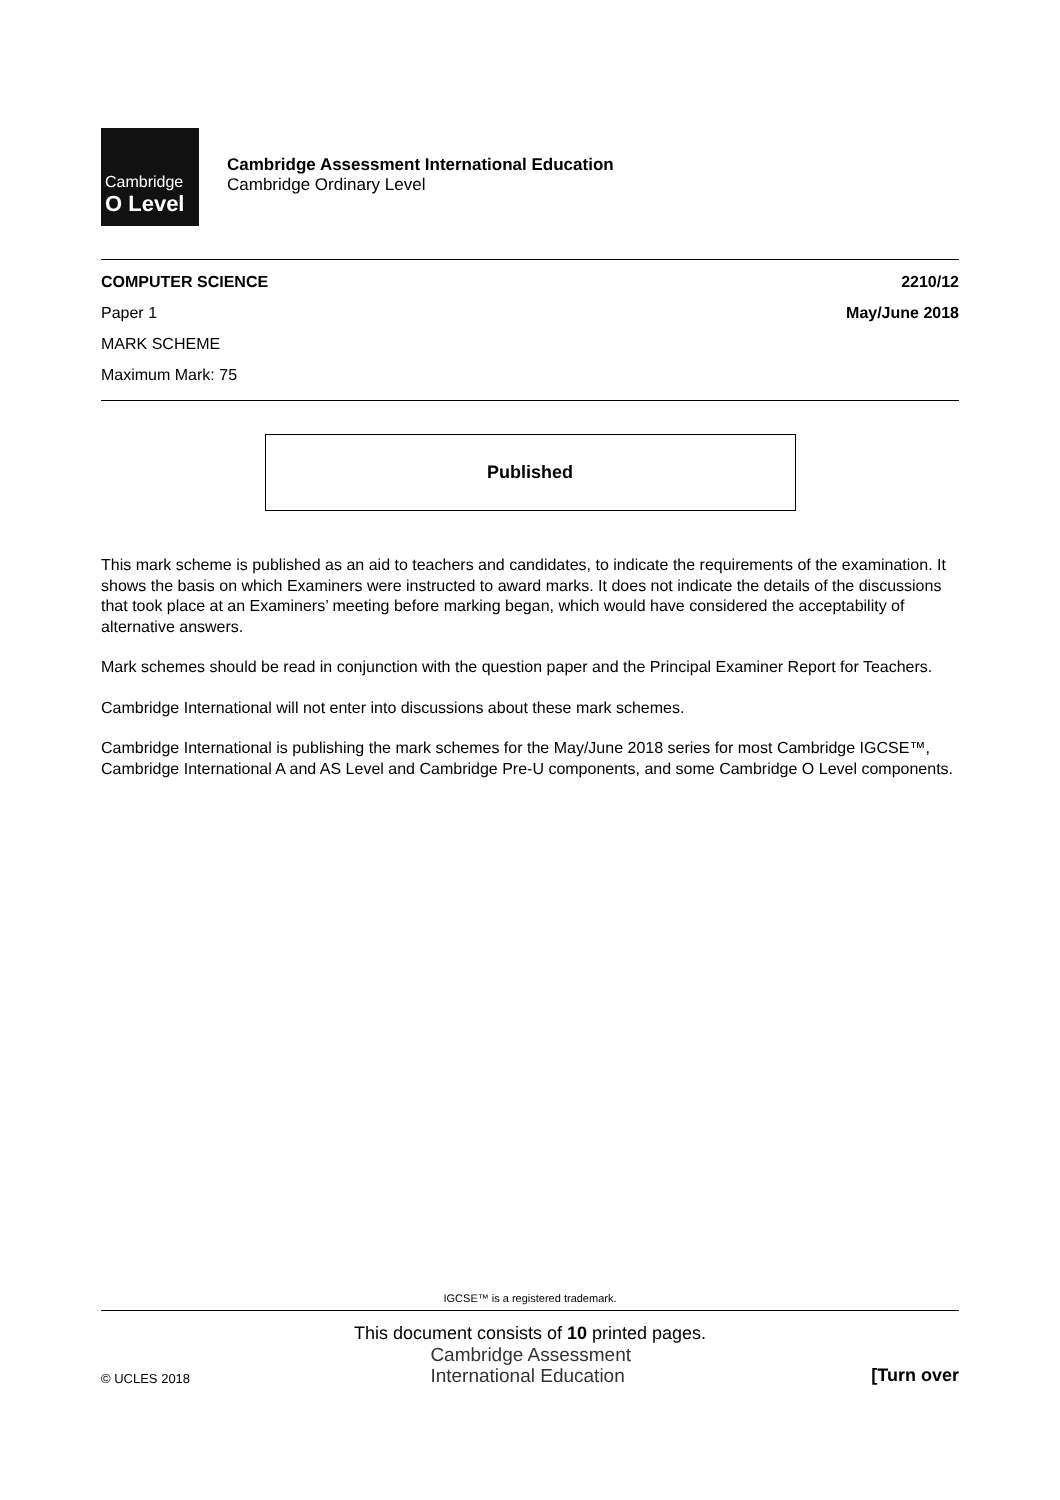Cambridge
O Level
Cambridge Assessment International Education
Cambridge Ordinary Level
COMPUTER SCIENCE 2210/12
Paper 1 May/June 2018
MARK SCHEME
Maximum Mark: 75
Published
This mark scheme is published as an aid to teachers and candidates, to indicate the requirements of the examination. It shows the basis on which Examiners were instructed to award marks. It does not indicate the details of the discussions that took place at an Examiners’ meeting before marking began, which would have considered the acceptability of alternative answers.
Mark schemes should be read in conjunction with the question paper and the Principal Examiner Report for Teachers.
Cambridge International will not enter into discussions about these mark schemes.
Cambridge International is publishing the mark schemes for the May/June 2018 series for most Cambridge IGCSE™, Cambridge International A and AS Level and Cambridge Pre-U components, and some Cambridge O Level components.
IGCSE™ is a registered trademark.
This document consists of 10 printed pages.
© UCLES 2018 Cambridge Assessment
International Education [Turn over